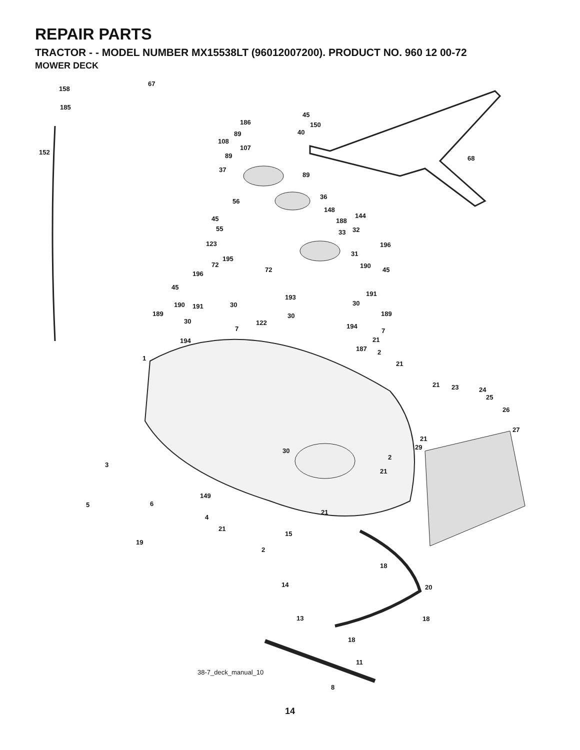REPAIR PARTS
TRACTOR - - MODEL NUMBER MX15538LT (96012007200). PRODUCT NO. 960 12 00-72
MOWER DECK
158
67
185
152
186
45
150
89 40
108
107
89 68
37
89
36
56
148
144 45 188
55 33 32
123 196
31
195
72
72
190
45
196
45
191 193
190 191 30 30
189 189 30
30 122 194 7 7
194 21
187
1
2
21
21 23 24
25
26
27
21
29 30
2
3
21
149
5 6
21
4
21
15
19
2
18
14 20
13 18
18
11
38-7_deck_manual_10
8
14